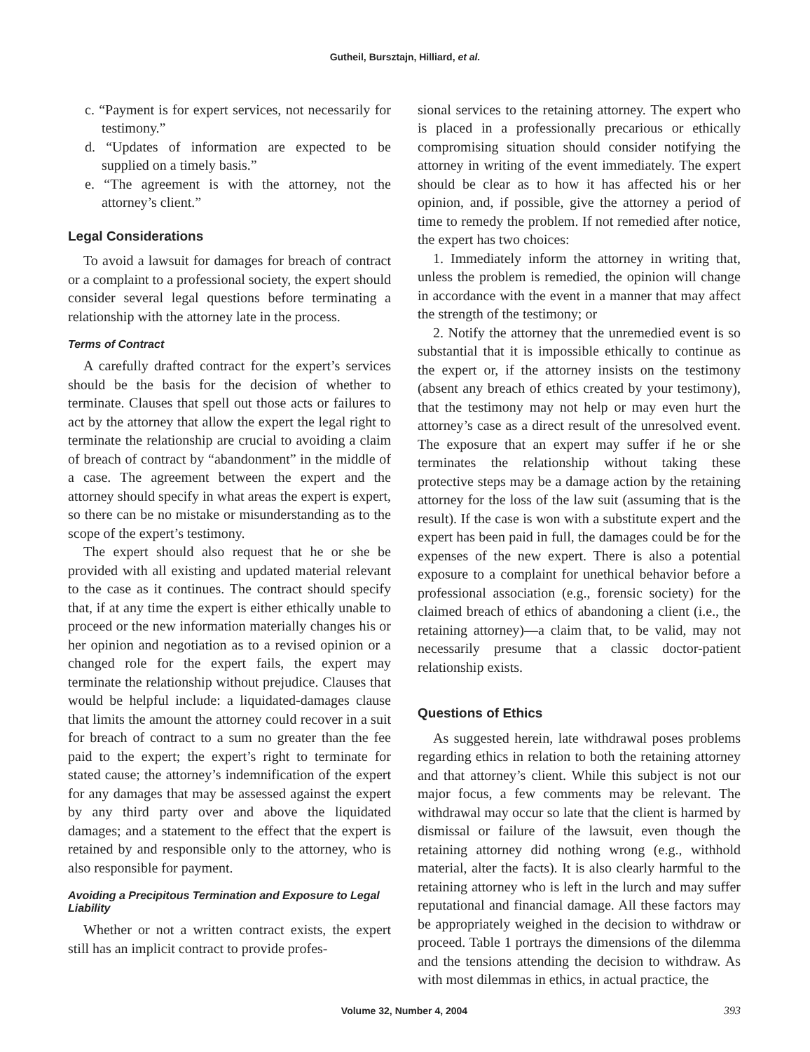Gutheil, Bursztajn, Hilliard, et al.
c. “Payment is for expert services, not necessarily for testimony.”
d. “Updates of information are expected to be supplied on a timely basis.”
e. “The agreement is with the attorney, not the attorney’s client.”
Legal Considerations
To avoid a lawsuit for damages for breach of contract or a complaint to a professional society, the expert should consider several legal questions before terminating a relationship with the attorney late in the process.
Terms of Contract
A carefully drafted contract for the expert’s services should be the basis for the decision of whether to terminate. Clauses that spell out those acts or failures to act by the attorney that allow the expert the legal right to terminate the relationship are crucial to avoiding a claim of breach of contract by “abandonment” in the middle of a case. The agreement between the expert and the attorney should specify in what areas the expert is expert, so there can be no mistake or misunderstanding as to the scope of the expert’s testimony.
The expert should also request that he or she be provided with all existing and updated material relevant to the case as it continues. The contract should specify that, if at any time the expert is either ethically unable to proceed or the new information materially changes his or her opinion and negotiation as to a revised opinion or a changed role for the expert fails, the expert may terminate the relationship without prejudice. Clauses that would be helpful include: a liquidated-damages clause that limits the amount the attorney could recover in a suit for breach of contract to a sum no greater than the fee paid to the expert; the expert’s right to terminate for stated cause; the attorney’s indemnification of the expert for any damages that may be assessed against the expert by any third party over and above the liquidated damages; and a statement to the effect that the expert is retained by and responsible only to the attorney, who is also responsible for payment.
Avoiding a Precipitous Termination and Exposure to Legal Liability
Whether or not a written contract exists, the expert still has an implicit contract to provide profes-
sional services to the retaining attorney. The expert who is placed in a professionally precarious or ethically compromising situation should consider notifying the attorney in writing of the event immediately. The expert should be clear as to how it has affected his or her opinion, and, if possible, give the attorney a period of time to remedy the problem. If not remedied after notice, the expert has two choices:
1. Immediately inform the attorney in writing that, unless the problem is remedied, the opinion will change in accordance with the event in a manner that may affect the strength of the testimony; or
2. Notify the attorney that the unremedied event is so substantial that it is impossible ethically to continue as the expert or, if the attorney insists on the testimony (absent any breach of ethics created by your testimony), that the testimony may not help or may even hurt the attorney’s case as a direct result of the unresolved event. The exposure that an expert may suffer if he or she terminates the relationship without taking these protective steps may be a damage action by the retaining attorney for the loss of the law suit (assuming that is the result). If the case is won with a substitute expert and the expert has been paid in full, the damages could be for the expenses of the new expert. There is also a potential exposure to a complaint for unethical behavior before a professional association (e.g., forensic society) for the claimed breach of ethics of abandoning a client (i.e., the retaining attorney)—a claim that, to be valid, may not necessarily presume that a classic doctor-patient relationship exists.
Questions of Ethics
As suggested herein, late withdrawal poses problems regarding ethics in relation to both the retaining attorney and that attorney’s client. While this subject is not our major focus, a few comments may be relevant. The withdrawal may occur so late that the client is harmed by dismissal or failure of the lawsuit, even though the retaining attorney did nothing wrong (e.g., withhold material, alter the facts). It is also clearly harmful to the retaining attorney who is left in the lurch and may suffer reputational and financial damage. All these factors may be appropriately weighed in the decision to withdraw or proceed. Table 1 portrays the dimensions of the dilemma and the tensions attending the decision to withdraw. As with most dilemmas in ethics, in actual practice, the
Volume 32, Number 4, 2004 393